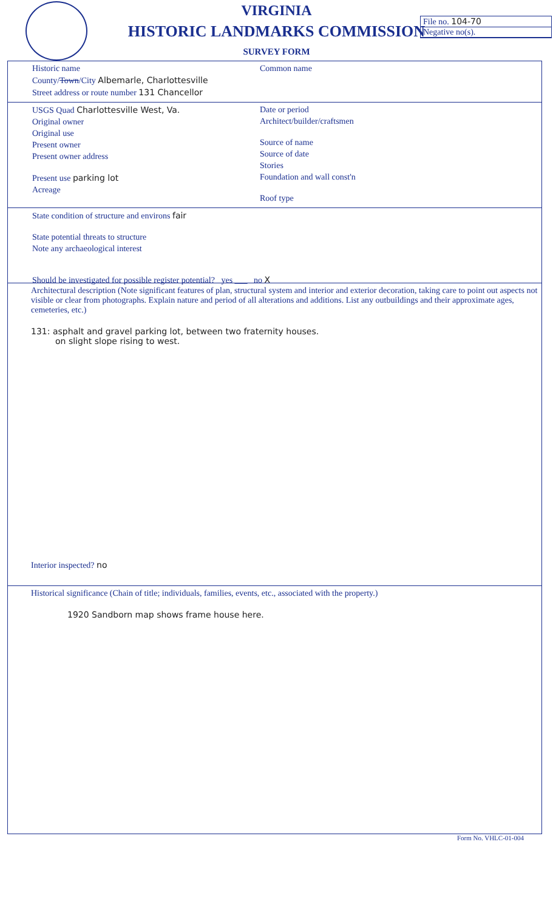VIRGINIA
HISTORIC LANDMARKS COMMISSION
SURVEY FORM
File no. 104-70
Negative no(s).
Historic name
County/Town/City Albemarle, Charlottesville
Street address or route number 131 Chancellor
Common name
USGS Quad Charlottesville West, Va.
Original owner
Original use
Present owner
Present owner address
Present use parking lot
Acreage
Date or period
Architect/builder/craftsmen
Source of name
Source of date
Stories
Foundation and wall const'n
Roof type
State condition of structure and environs fair
State potential threats to structure
Note any archaeological interest
Should be investigated for possible register potential? yes ___ no X
Architectural description (Note significant features of plan, structural system and interior and exterior decoration, taking care to point out aspects not visible or clear from photographs. Explain nature and period of all alterations and additions. List any outbuildings and their approximate ages, cemeteries, etc.)
131: asphalt and gravel parking lot, between two fraternity houses.
on slight slope rising to west.
Interior inspected? no
Historical significance (Chain of title; individuals, families, events, etc., associated with the property.)
1920 Sandborn map shows frame house here.
Form No. VHLC-01-004